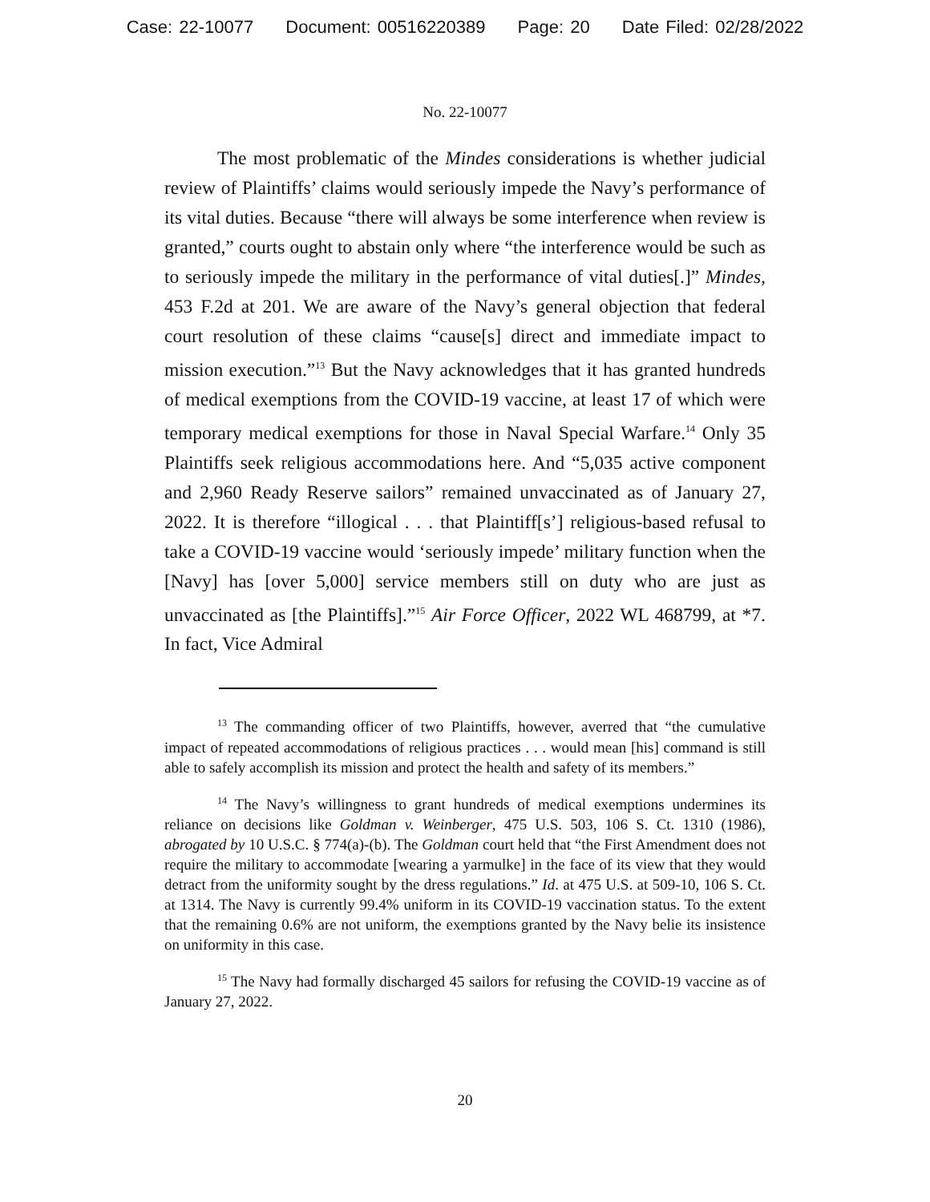Case: 22-10077 Document: 00516220389 Page: 20 Date Filed: 02/28/2022
No. 22-10077
The most problematic of the Mindes considerations is whether judicial review of Plaintiffs’ claims would seriously impede the Navy’s performance of its vital duties. Because “there will always be some interference when review is granted,” courts ought to abstain only where “the interference would be such as to seriously impede the military in the performance of vital duties[.]” Mindes, 453 F.2d at 201. We are aware of the Navy’s general objection that federal court resolution of these claims “cause[s] direct and immediate impact to mission execution.”<sup>13</sup> But the Navy acknowledges that it has granted hundreds of medical exemptions from the COVID-19 vaccine, at least 17 of which were temporary medical exemptions for those in Naval Special Warfare.<sup>14</sup> Only 35 Plaintiffs seek religious accommodations here. And “5,035 active component and 2,960 Ready Reserve sailors” remained unvaccinated as of January 27, 2022. It is therefore “illogical . . . that Plaintiff[s’] religious-based refusal to take a COVID-19 vaccine would ‘seriously impede’ military function when the [Navy] has [over 5,000] service members still on duty who are just as unvaccinated as [the Plaintiffs].”<sup>15</sup> Air Force Officer, 2022 WL 468799, at *7. In fact, Vice Admiral
<sup>13</sup> The commanding officer of two Plaintiffs, however, averred that “the cumulative impact of repeated accommodations of religious practices . . . would mean [his] command is still able to safely accomplish its mission and protect the health and safety of its members.”
<sup>14</sup> The Navy’s willingness to grant hundreds of medical exemptions undermines its reliance on decisions like Goldman v. Weinberger, 475 U.S. 503, 106 S. Ct. 1310 (1986), abrogated by 10 U.S.C. § 774(a)-(b). The Goldman court held that “the First Amendment does not require the military to accommodate [wearing a yarmulke] in the face of its view that they would detract from the uniformity sought by the dress regulations.” Id. at 475 U.S. at 509-10, 106 S. Ct. at 1314. The Navy is currently 99.4% uniform in its COVID-19 vaccination status. To the extent that the remaining 0.6% are not uniform, the exemptions granted by the Navy belie its insistence on uniformity in this case.
<sup>15</sup> The Navy had formally discharged 45 sailors for refusing the COVID-19 vaccine as of January 27, 2022.
20